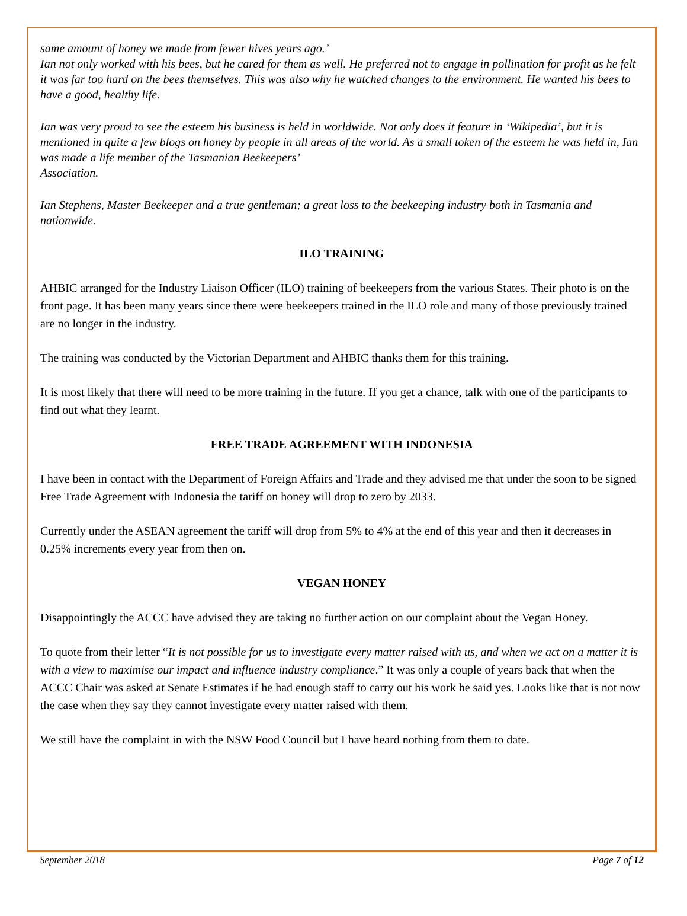same amount of honey we made from fewer hives years ago.’
Ian not only worked with his bees, but he cared for them as well. He preferred not to engage in pollination for profit as he felt it was far too hard on the bees themselves. This was also why he watched changes to the environment. He wanted his bees to have a good, healthy life.
Ian was very proud to see the esteem his business is held in worldwide. Not only does it feature in ‘Wikipedia’, but it is mentioned in quite a few blogs on honey by people in all areas of the world. As a small token of the esteem he was held in, Ian was made a life member of the Tasmanian Beekeepers’
Association.
Ian Stephens, Master Beekeeper and a true gentleman; a great loss to the beekeeping industry both in Tasmania and nationwide.
ILO TRAINING
AHBIC arranged for the Industry Liaison Officer (ILO) training of beekeepers from the various States. Their photo is on the front page. It has been many years since there were beekeepers trained in the ILO role and many of those previously trained are no longer in the industry.
The training was conducted by the Victorian Department and AHBIC thanks them for this training.
It is most likely that there will need to be more training in the future. If you get a chance, talk with one of the participants to find out what they learnt.
FREE TRADE AGREEMENT WITH INDONESIA
I have been in contact with the Department of Foreign Affairs and Trade and they advised me that under the soon to be signed Free Trade Agreement with Indonesia the tariff on honey will drop to zero by 2033.
Currently under the ASEAN agreement the tariff will drop from 5% to 4% at the end of this year and then it decreases in 0.25% increments every year from then on.
VEGAN HONEY
Disappointingly the ACCC have advised they are taking no further action on our complaint about the Vegan Honey.
To quote from their letter “It is not possible for us to investigate every matter raised with us, and when we act on a matter it is with a view to maximise our impact and influence industry compliance.” It was only a couple of years back that when the ACCC Chair was asked at Senate Estimates if he had enough staff to carry out his work he said yes. Looks like that is not now the case when they say they cannot investigate every matter raised with them.
We still have the complaint in with the NSW Food Council but I have heard nothing from them to date.
September 2018 Page 7 of 12